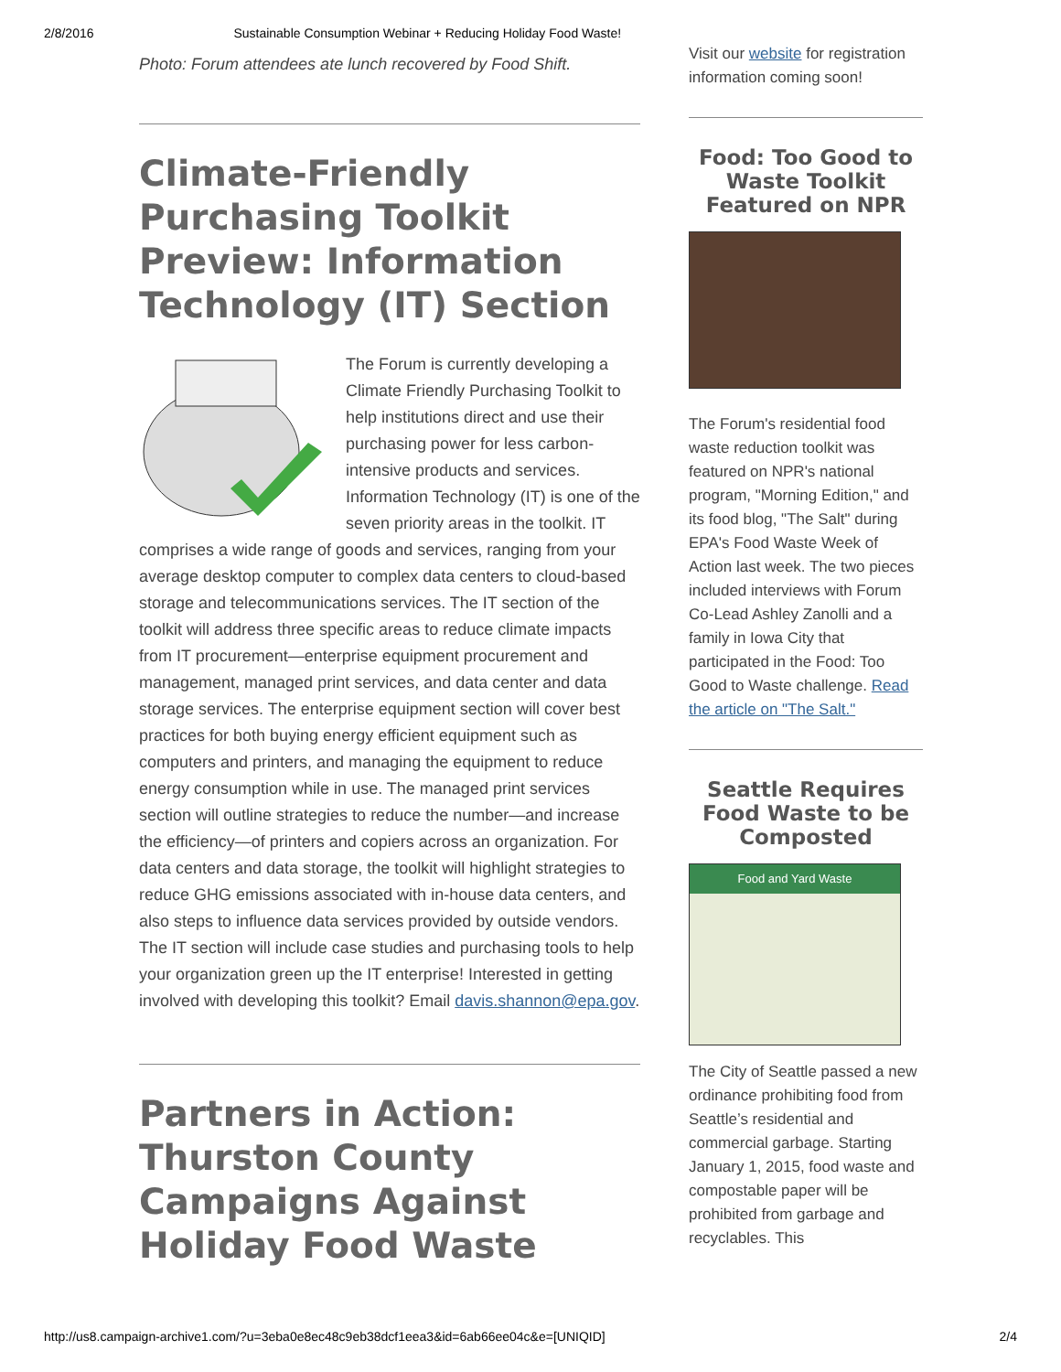2/8/2016 Sustainable Consumption Webinar + Reducing Holiday Food Waste!
Photo: Forum attendees ate lunch recovered by Food Shift.
Climate-Friendly Purchasing Toolkit Preview: Information Technology (IT) Section
The Forum is currently developing a Climate Friendly Purchasing Toolkit to help institutions direct and use their purchasing power for less carbon-intensive products and services. Information Technology (IT) is one of the seven priority areas in the toolkit. IT comprises a wide range of goods and services, ranging from your average desktop computer to complex data centers to cloud-based storage and telecommunications services. The IT section of the toolkit will address three specific areas to reduce climate impacts from IT procurement—enterprise equipment procurement and management, managed print services, and data center and data storage services. The enterprise equipment section will cover best practices for both buying energy efficient equipment such as computers and printers, and managing the equipment to reduce energy consumption while in use. The managed print services section will outline strategies to reduce the number—and increase the efficiency—of printers and copiers across an organization. For data centers and data storage, the toolkit will highlight strategies to reduce GHG emissions associated with in-house data centers, and also steps to influence data services provided by outside vendors. The IT section will include case studies and purchasing tools to help your organization green up the IT enterprise! Interested in getting involved with developing this toolkit? Email davis.shannon@epa.gov.
Partners in Action: Thurston County Campaigns Against Holiday Food Waste
Visit our website for registration information coming soon!
Food: Too Good to Waste Toolkit Featured on NPR
The Forum's residential food waste reduction toolkit was featured on NPR's national program, "Morning Edition," and its food blog, "The Salt" during EPA's Food Waste Week of Action last week. The two pieces included interviews with Forum Co-Lead Ashley Zanolli and a family in Iowa City that participated in the Food: Too Good to Waste challenge. Read the article on "The Salt."
Seattle Requires Food Waste to be Composted
Food and Yard Waste
The City of Seattle passed a new ordinance prohibiting food from Seattle’s residential and commercial garbage. Starting January 1, 2015, food waste and compostable paper will be prohibited from garbage and recyclables. This
http://us8.campaign-archive1.com/?u=3eba0e8ec48c9eb38dcf1eea3&id=6ab66ee04c&e=[UNIQID] 2/4